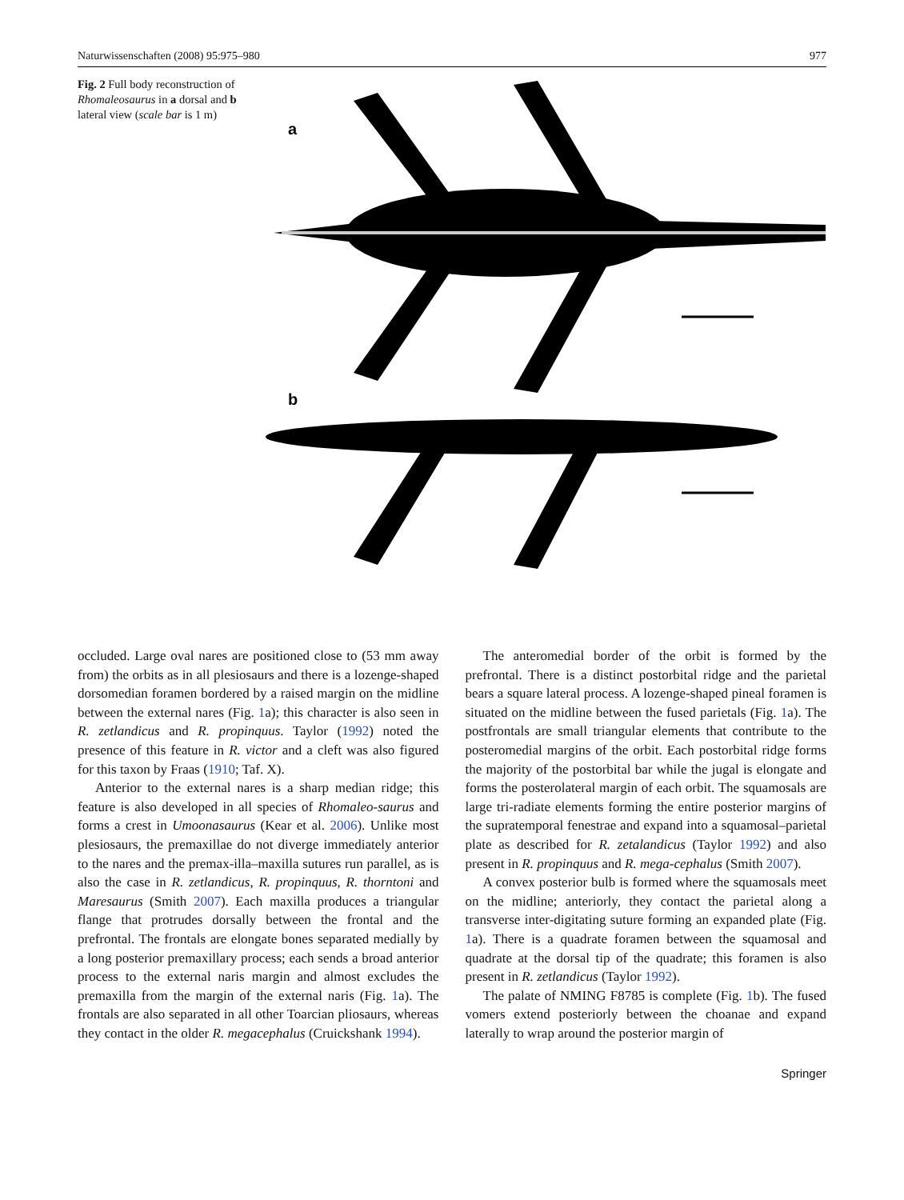Naturwissenschaften (2008) 95:975–980 977
Fig. 2 Full body reconstruction of Rhomaleosaurus in a dorsal and b lateral view (scale bar is 1 m)
a
b
occluded. Large oval nares are positioned close to (53 mm away from) the orbits as in all plesiosaurs and there is a lozenge-shaped dorsomedian foramen bordered by a raised margin on the midline between the external nares (Fig. 1a); this character is also seen in R. zetlandicus and R. propinquus. Taylor (1992) noted the presence of this feature in R. victor and a cleft was also figured for this taxon by Fraas (1910; Taf. X).
Anterior to the external nares is a sharp median ridge; this feature is also developed in all species of Rhomaleo-saurus and forms a crest in Umoonasaurus (Kear et al. 2006). Unlike most plesiosaurs, the premaxillae do not diverge immediately anterior to the nares and the premax-illa–maxilla sutures run parallel, as is also the case in R. zetlandicus, R. propinquus, R. thorntoni and Maresaurus (Smith 2007). Each maxilla produces a triangular flange that protrudes dorsally between the frontal and the prefrontal. The frontals are elongate bones separated medially by a long posterior premaxillary process; each sends a broad anterior process to the external naris margin and almost excludes the premaxilla from the margin of the external naris (Fig. 1a). The frontals are also separated in all other Toarcian pliosaurs, whereas they contact in the older R. megacephalus (Cruickshank 1994).
The anteromedial border of the orbit is formed by the prefrontal. There is a distinct postorbital ridge and the parietal bears a square lateral process. A lozenge-shaped pineal foramen is situated on the midline between the fused parietals (Fig. 1a). The postfrontals are small triangular elements that contribute to the posteromedial margins of the orbit. Each postorbital ridge forms the majority of the postorbital bar while the jugal is elongate and forms the posterolateral margin of each orbit. The squamosals are large tri-radiate elements forming the entire posterior margins of the supratemporal fenestrae and expand into a squamosal–parietal plate as described for R. zetalandicus (Taylor 1992) and also present in R. propinquus and R. mega-cephalus (Smith 2007).
A convex posterior bulb is formed where the squamosals meet on the midline; anteriorly, they contact the parietal along a transverse inter-digitating suture forming an expanded plate (Fig. 1a). There is a quadrate foramen between the squamosal and quadrate at the dorsal tip of the quadrate; this foramen is also present in R. zetlandicus (Taylor 1992).
The palate of NMING F8785 is complete (Fig. 1b). The fused vomers extend posteriorly between the choanae and expand laterally to wrap around the posterior margin of
Springer